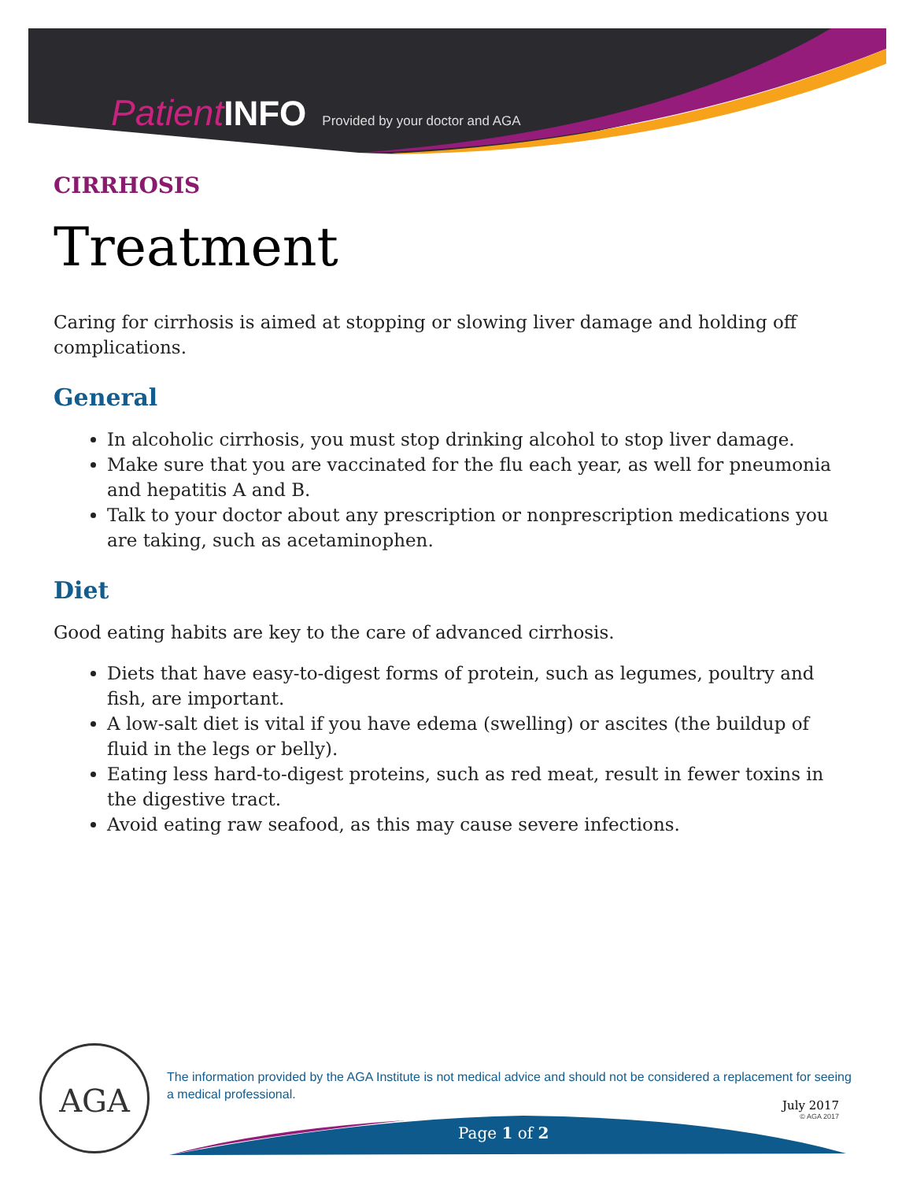Patient INFO Provided by your doctor and AGA
CIRRHOSIS
Treatment
Caring for cirrhosis is aimed at stopping or slowing liver damage and holding off complications.
General
In alcoholic cirrhosis, you must stop drinking alcohol to stop liver damage.
Make sure that you are vaccinated for the flu each year, as well for pneumonia and hepatitis A and B.
Talk to your doctor about any prescription or nonprescription medications you are taking, such as acetaminophen.
Diet
Good eating habits are key to the care of advanced cirrhosis.
Diets that have easy-to-digest forms of protein, such as legumes, poultry and fish, are important.
A low-salt diet is vital if you have edema (swelling) or ascites (the buildup of fluid in the legs or belly).
Eating less hard-to-digest proteins, such as red meat, result in fewer toxins in the digestive tract.
Avoid eating raw seafood, as this may cause severe infections.
AGA
The information provided by the AGA Institute is not medical advice and should not be considered a replacement for seeing a medical professional.
July 2017
© AGA 2017
Page 1 of 2